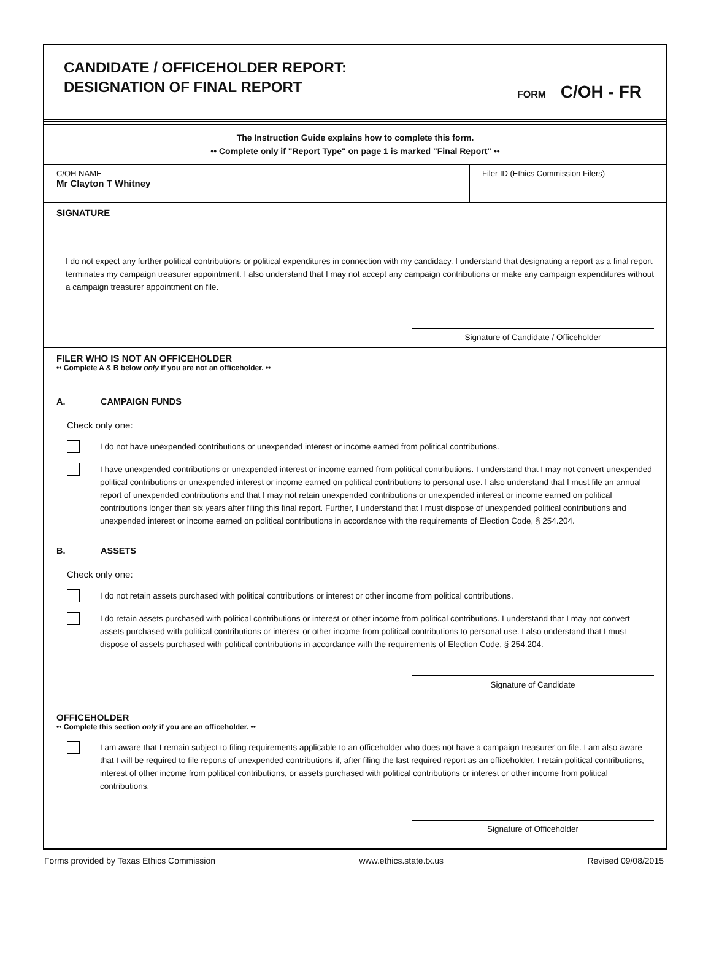CANDIDATE / OFFICEHOLDER REPORT:
DESIGNATION OF FINAL REPORT
FORM C/OH - FR
The Instruction Guide explains how to complete this form.
•• Complete only if "Report Type" on page 1 is marked "Final Report" ••
C/OH NAME
Mr Clayton T Whitney
Filer ID (Ethics Commission Filers)
SIGNATURE
I do not expect any further political contributions or political expenditures in connection with my candidacy. I understand that designating a report as a final report terminates my campaign treasurer appointment. I also understand that I may not accept any campaign contributions or make any campaign expenditures without a campaign treasurer appointment on file.
Signature of Candidate / Officeholder
FILER WHO IS NOT AN OFFICEHOLDER
•• Complete A & B below only if you are not an officeholder. ••
A. CAMPAIGN FUNDS
Check only one:
I do not have unexpended contributions or unexpended interest or income earned from political contributions.
I have unexpended contributions or unexpended interest or income earned from political contributions. I understand that I may not convert unexpended political contributions or unexpended interest or income earned on political contributions to personal use. I also understand that I must file an annual report of unexpended contributions and that I may not retain unexpended contributions or unexpended interest or income earned on political contributions longer than six years after filing this final report. Further, I understand that I must dispose of unexpended political contributions and unexpended interest or income earned on political contributions in accordance with the requirements of Election Code, § 254.204.
B. ASSETS
Check only one:
I do not retain assets purchased with political contributions or interest or other income from political contributions.
I do retain assets purchased with political contributions or interest or other income from political contributions. I understand that I may not convert assets purchased with political contributions or interest or other income from political contributions to personal use. I also understand that I must dispose of assets purchased with political contributions in accordance with the requirements of Election Code, § 254.204.
Signature of Candidate
OFFICEHOLDER
•• Complete this section only if you are an officeholder. ••
I am aware that I remain subject to filing requirements applicable to an officeholder who does not have a campaign treasurer on file. I am also aware that I will be required to file reports of unexpended contributions if, after filing the last required report as an officeholder, I retain political contributions, interest of other income from political contributions, or assets purchased with political contributions or interest or other income from political contributions.
Signature of Officeholder
Forms provided by Texas Ethics Commission www.ethics.state.tx.us Revised 09/08/2015